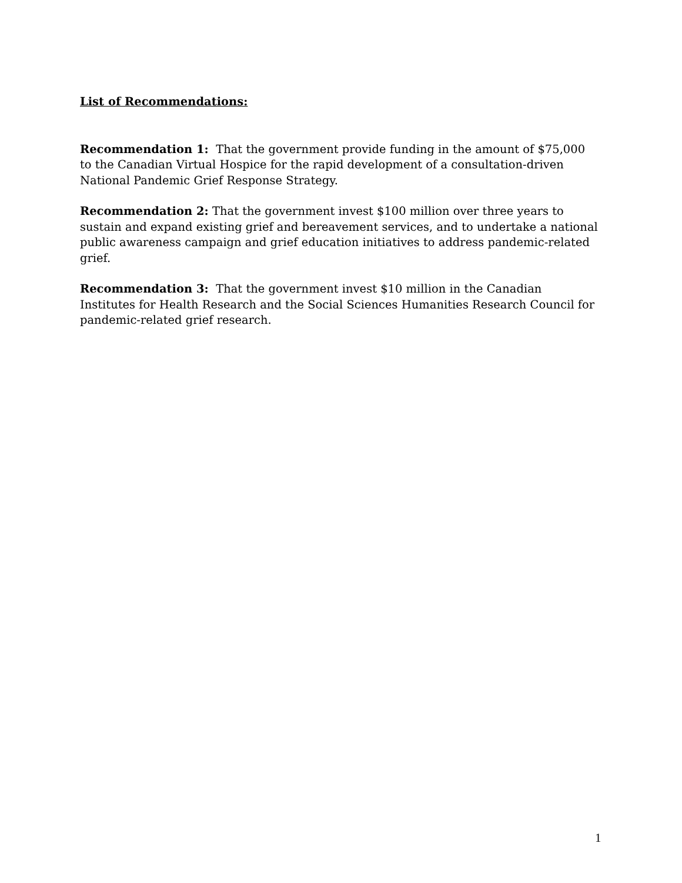List of Recommendations:
Recommendation 1: That the government provide funding in the amount of $75,000 to the Canadian Virtual Hospice for the rapid development of a consultation-driven National Pandemic Grief Response Strategy.
Recommendation 2: That the government invest $100 million over three years to sustain and expand existing grief and bereavement services, and to undertake a national public awareness campaign and grief education initiatives to address pandemic-related grief.
Recommendation 3: That the government invest $10 million in the Canadian Institutes for Health Research and the Social Sciences Humanities Research Council for pandemic-related grief research.
1